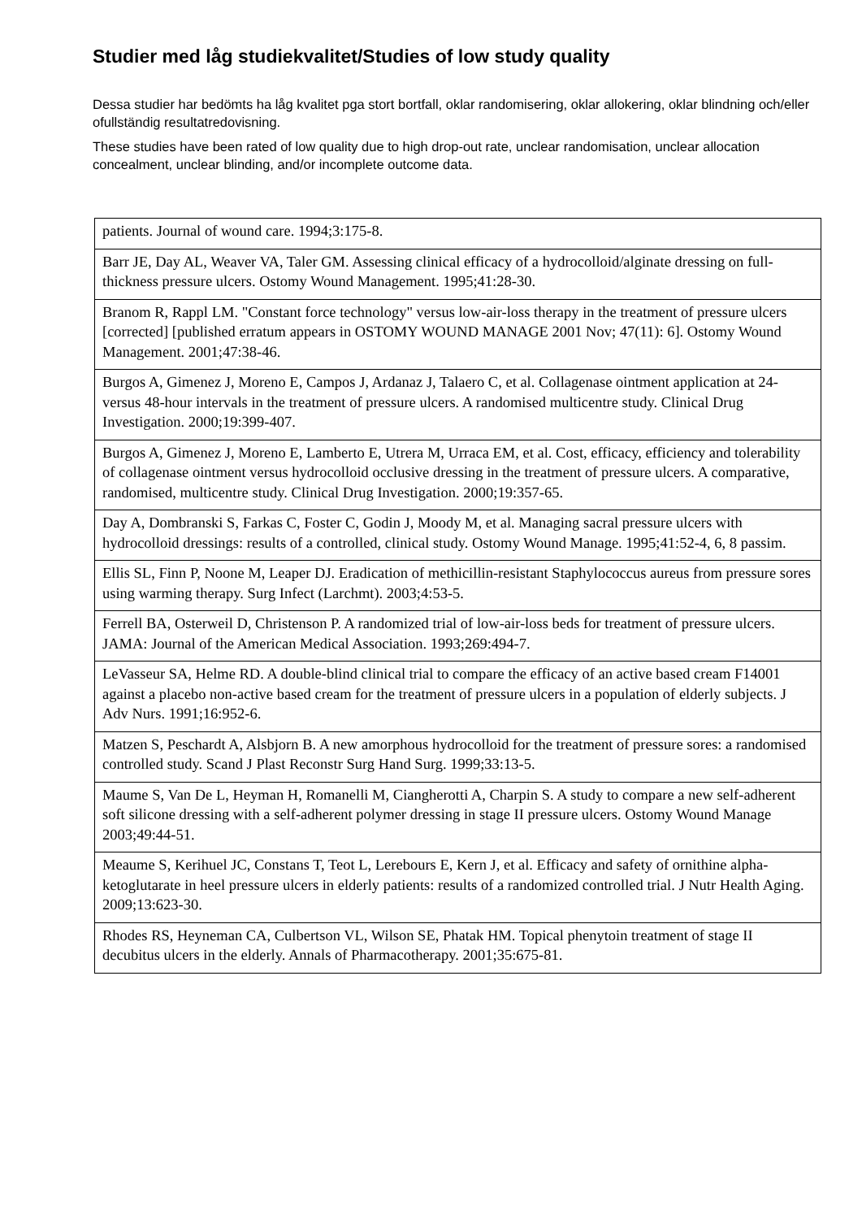Studier med låg studiekvalitet/Studies of low study quality
Dessa studier har bedömts ha låg kvalitet pga stort bortfall, oklar randomisering, oklar allokering, oklar blindning och/eller ofullständig resultatredovisning.
These studies have been rated of low quality due to high drop-out rate, unclear randomisation, unclear allocation concealment, unclear blinding, and/or incomplete outcome data.
| patients. Journal of wound care. 1994;3:175-8. |
| Barr JE, Day AL, Weaver VA, Taler GM. Assessing clinical efficacy of a hydrocolloid/alginate dressing on full-thickness pressure ulcers. Ostomy Wound Management. 1995;41:28-30. |
| Branom R, Rappl LM. "Constant force technology" versus low-air-loss therapy in the treatment of pressure ulcers [corrected] [published erratum appears in OSTOMY WOUND MANAGE 2001 Nov; 47(11): 6]. Ostomy Wound Management. 2001;47:38-46. |
| Burgos A, Gimenez J, Moreno E, Campos J, Ardanaz J, Talaero C, et al. Collagenase ointment application at 24- versus 48-hour intervals in the treatment of pressure ulcers. A randomised multicentre study. Clinical Drug Investigation. 2000;19:399-407. |
| Burgos A, Gimenez J, Moreno E, Lamberto E, Utrera M, Urraca EM, et al. Cost, efficacy, efficiency and tolerability of collagenase ointment versus hydrocolloid occlusive dressing in the treatment of pressure ulcers. A comparative, randomised, multicentre study. Clinical Drug Investigation. 2000;19:357-65. |
| Day A, Dombranski S, Farkas C, Foster C, Godin J, Moody M, et al. Managing sacral pressure ulcers with hydrocolloid dressings: results of a controlled, clinical study. Ostomy Wound Manage. 1995;41:52-4, 6, 8 passim. |
| Ellis SL, Finn P, Noone M, Leaper DJ. Eradication of methicillin-resistant Staphylococcus aureus from pressure sores using warming therapy. Surg Infect (Larchmt). 2003;4:53-5. |
| Ferrell BA, Osterweil D, Christenson P. A randomized trial of low-air-loss beds for treatment of pressure ulcers. JAMA: Journal of the American Medical Association. 1993;269:494-7. |
| LeVasseur SA, Helme RD. A double-blind clinical trial to compare the efficacy of an active based cream F14001 against a placebo non-active based cream for the treatment of pressure ulcers in a population of elderly subjects. J Adv Nurs. 1991;16:952-6. |
| Matzen S, Peschardt A, Alsbjorn B. A new amorphous hydrocolloid for the treatment of pressure sores: a randomised controlled study. Scand J Plast Reconstr Surg Hand Surg. 1999;33:13-5. |
| Maume S, Van De L, Heyman H, Romanelli M, Ciangherotti A, Charpin S. A study to compare a new self-adherent soft silicone dressing with a self-adherent polymer dressing in stage II pressure ulcers. Ostomy Wound Manage 2003;49:44-51. |
| Meaume S, Kerihuel JC, Constans T, Teot L, Lerebours E, Kern J, et al. Efficacy and safety of ornithine alpha-ketoglutarate in heel pressure ulcers in elderly patients: results of a randomized controlled trial. J Nutr Health Aging. 2009;13:623-30. |
| Rhodes RS, Heyneman CA, Culbertson VL, Wilson SE, Phatak HM. Topical phenytoin treatment of stage II decubitus ulcers in the elderly. Annals of Pharmacotherapy. 2001;35:675-81. |